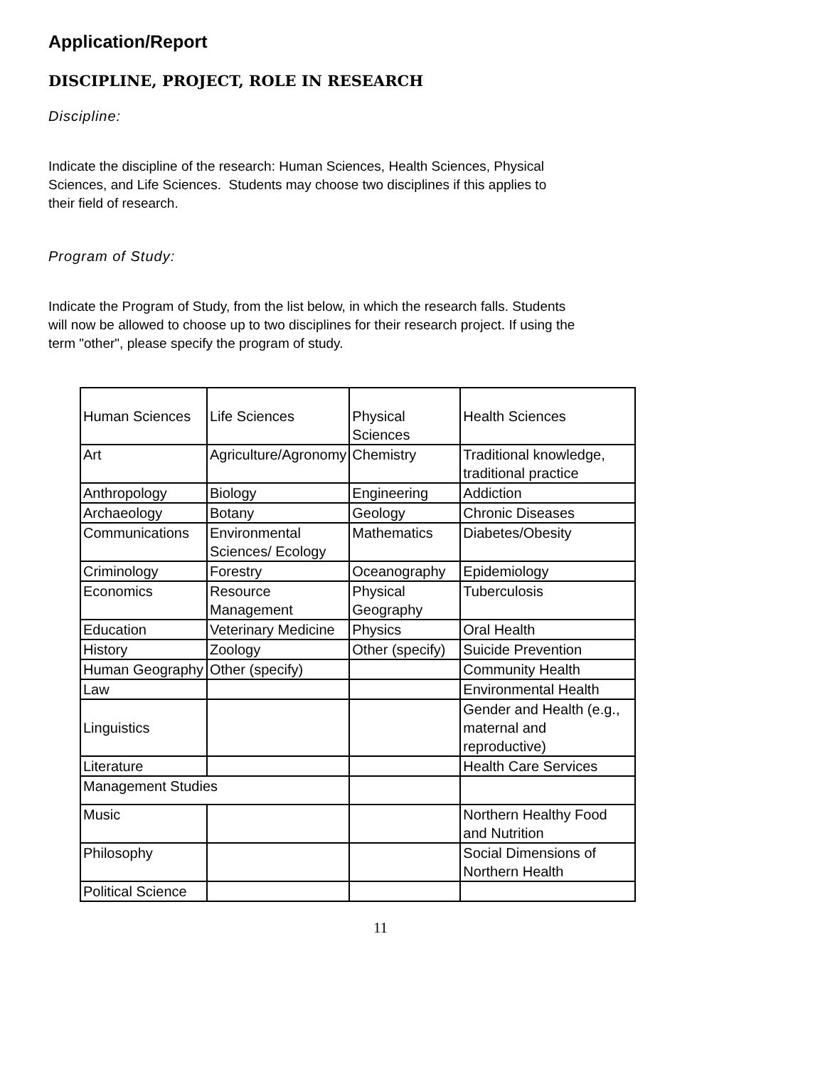Application/Report
DISCIPLINE, PROJECT, ROLE IN RESEARCH
Discipline:
Indicate the discipline of the research: Human Sciences, Health Sciences, Physical
Sciences, and Life Sciences. Students may choose two disciplines if this applies to
their field of research.
Program of Study:
Indicate the Program of Study, from the list below, in which the research falls. Students
will now be allowed to choose up to two disciplines for their research project. If using the
term "other", please specify the program of study.
| Human Sciences | Life Sciences | Physical Sciences | Health Sciences |
| Art | Agriculture/Agronomy | Chemistry | Traditional knowledge, traditional practice |
| Anthropology | Biology | Engineering | Addiction |
| Archaeology | Botany | Geology | Chronic Diseases |
| Communications | Environmental Sciences/ Ecology | Mathematics | Diabetes/Obesity |
| Criminology | Forestry | Oceanography | Epidemiology |
| Economics | Resource Management | Physical Geography | Tuberculosis |
| Education | Veterinary Medicine | Physics | Oral Health |
| History | Zoology | Other (specify) | Suicide Prevention |
| Human Geography | Other (specify) | | Community Health |
| Law | | | Environmental Health |
| Linguistics | | | Gender and Health (e.g., maternal and reproductive) |
| Literature | | | Health Care Services |
| Management Studies | | | |
| Music | | | Northern Healthy Food and Nutrition |
| Philosophy | | | Social Dimensions of Northern Health |
| Political Science | | | |
11